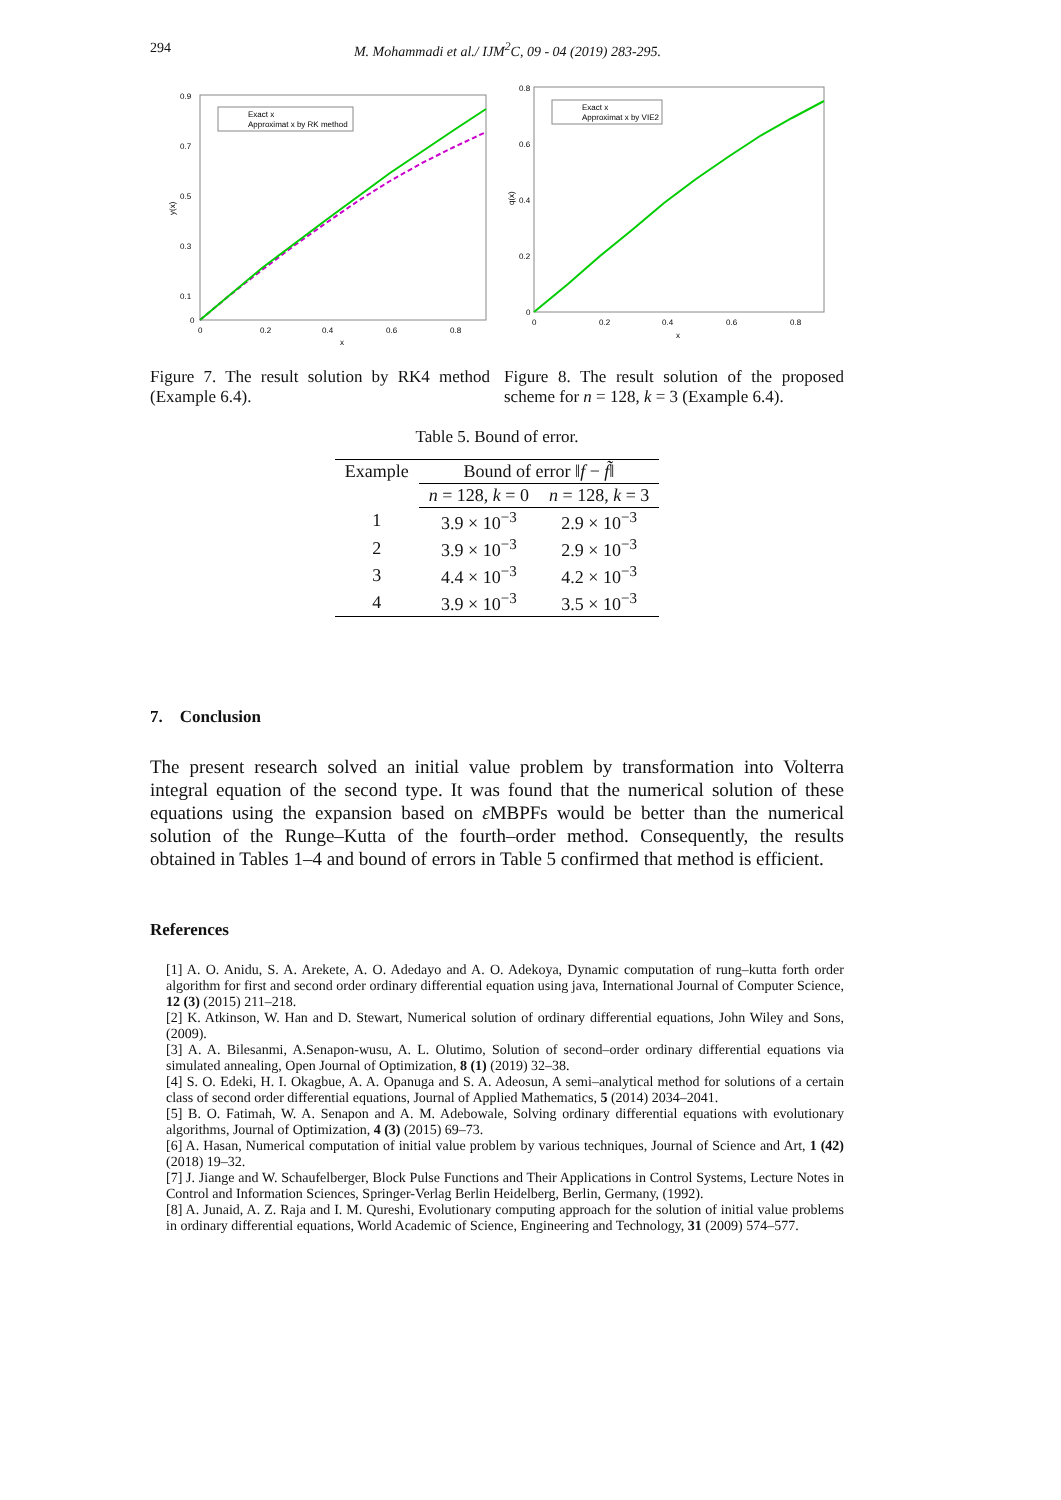294 M. Mohammadi et al./ IJM<sup>2</sup>C, 09 - 04 (2019) 283-295.
0.9
0.7
0.5
0.3
0.1
0
0
0.2
0.4
0.6
0.8
x
y(x)
Exact x
Approximat x by RK method
Figure 7. The result solution by RK4 method (Example 6.4).
0.8
0.6
0.4
0.2
0
0
0.2
0.4
0.6
0.8
x
q(x)
Exact x
Approximat x by VIE2
Figure 8. The result solution of the proposed scheme for n = 128, k = 3 (Example 6.4).
Table 5. Bound of error.
| Example | Bound of error ‖ f − f̃ ‖ | |
| --- | --- | --- |
| | n = 128, k = 0 | n = 128, k = 3 |
| 1 | 3.9 × 10<sup>−3</sup> | 2.9 × 10<sup>−3</sup> |
| 2 | 3.9 × 10<sup>−3</sup> | 2.9 × 10<sup>−3</sup> |
| 3 | 4.4 × 10<sup>−3</sup> | 4.2 × 10<sup>−3</sup> |
| 4 | 3.9 × 10<sup>−3</sup> | 3.5 × 10<sup>−3</sup> |
7. Conclusion
The present research solved an initial value problem by transformation into Volterra integral equation of the second type. It was found that the numerical solution of these equations using the expansion based on ε MBPFs would be better than the numerical solution of the Runge–Kutta of the fourth–order method. Consequently, the results obtained in Tables 1–4 and bound of errors in Table 5 confirmed that method is efficient.
References
[1] A. O. Anidu, S. A. Arekete, A. O. Adedayo and A. O. Adekoya, Dynamic computation of rung–kutta forth order algorithm for first and second order ordinary differential equation using java, International Journal of Computer Science, 12 (3) (2015) 211–218.
[2] K. Atkinson, W. Han and D. Stewart, Numerical solution of ordinary differential equations, John Wiley and Sons, (2009).
[3] A. A. Bilesanmi, A.Senapon-wusu, A. L. Olutimo, Solution of second–order ordinary differential equations via simulated annealing, Open Journal of Optimization, 8 (1) (2019) 32–38.
[4] S. O. Edeki, H. I. Okagbue, A. A. Opanuga and S. A. Adeosun, A semi–analytical method for solutions of a certain class of second order differential equations, Journal of Applied Mathematics, 5 (2014) 2034–2041.
[5] B. O. Fatimah, W. A. Senapon and A. M. Adebowale, Solving ordinary differential equations with evolutionary algorithms, Journal of Optimization, 4 (3) (2015) 69–73.
[6] A. Hasan, Numerical computation of initial value problem by various techniques, Journal of Science and Art, 1 (42) (2018) 19–32.
[7] J. Jiange and W. Schaufelberger, Block Pulse Functions and Their Applications in Control Systems, Lecture Notes in Control and Information Sciences, Springer-Verlag Berlin Heidelberg, Berlin, Germany, (1992).
[8] A. Junaid, A. Z. Raja and I. M. Qureshi, Evolutionary computing approach for the solution of initial value problems in ordinary differential equations, World Academic of Science, Engineering and Technology, 31 (2009) 574–577.